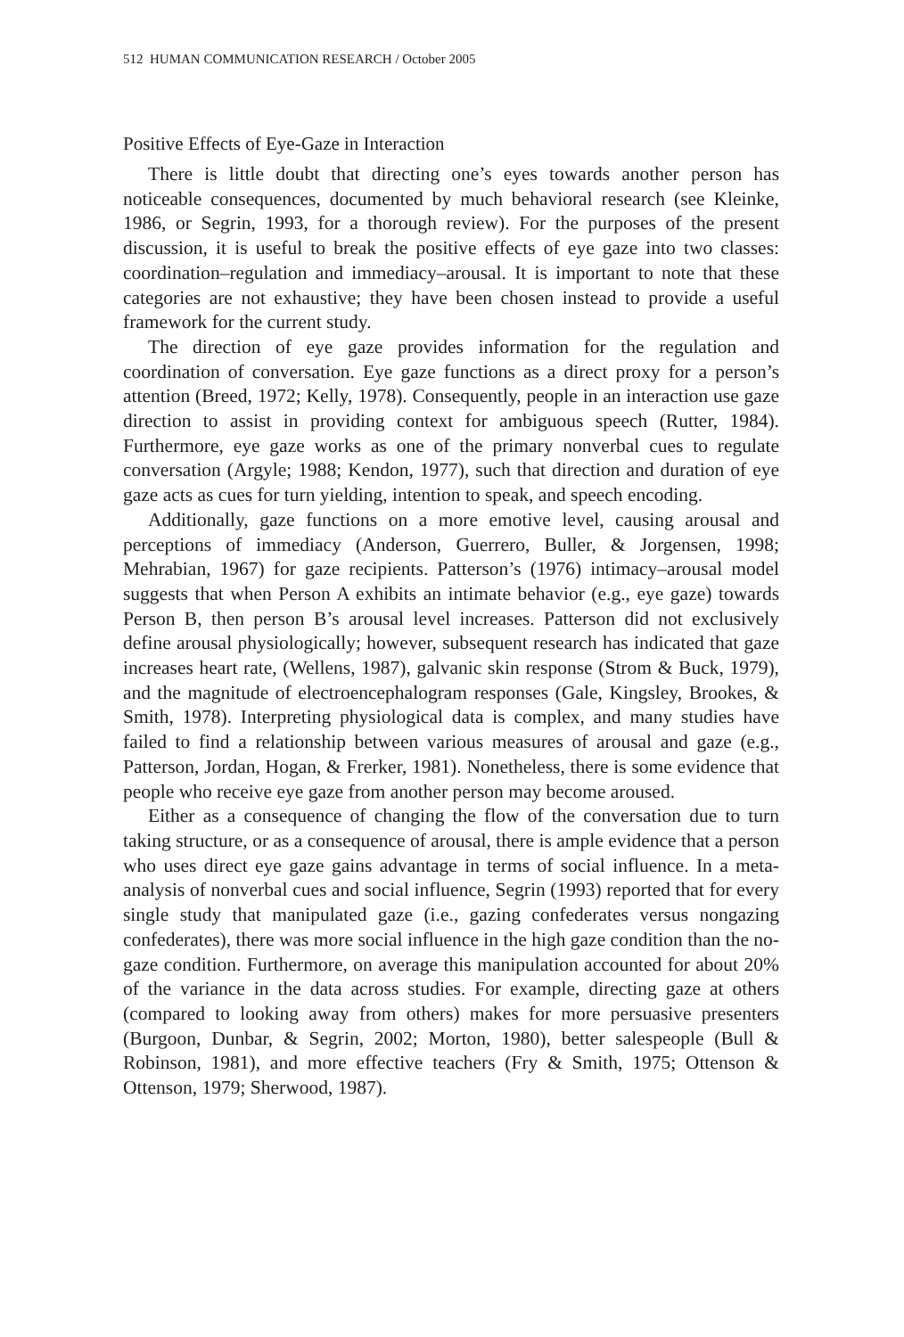512 HUMAN COMMUNICATION RESEARCH / October 2005
Positive Effects of Eye-Gaze in Interaction
There is little doubt that directing one’s eyes towards another person has noticeable consequences, documented by much behavioral research (see Kleinke, 1986, or Segrin, 1993, for a thorough review). For the purposes of the present discussion, it is useful to break the positive effects of eye gaze into two classes: coordination–regulation and immediacy–arousal. It is important to note that these categories are not exhaustive; they have been chosen instead to provide a useful framework for the current study.
The direction of eye gaze provides information for the regulation and coordination of conversation. Eye gaze functions as a direct proxy for a person’s attention (Breed, 1972; Kelly, 1978). Consequently, people in an interaction use gaze direction to assist in providing context for ambiguous speech (Rutter, 1984). Furthermore, eye gaze works as one of the primary nonverbal cues to regulate conversation (Argyle; 1988; Kendon, 1977), such that direction and duration of eye gaze acts as cues for turn yielding, intention to speak, and speech encoding.
Additionally, gaze functions on a more emotive level, causing arousal and perceptions of immediacy (Anderson, Guerrero, Buller, & Jorgensen, 1998; Mehrabian, 1967) for gaze recipients. Patterson’s (1976) intimacy–arousal model suggests that when Person A exhibits an intimate behavior (e.g., eye gaze) towards Person B, then person B’s arousal level increases. Patterson did not exclusively define arousal physiologically; however, subsequent research has indicated that gaze increases heart rate, (Wellens, 1987), galvanic skin response (Strom & Buck, 1979), and the magnitude of electroencephalogram responses (Gale, Kingsley, Brookes, & Smith, 1978). Interpreting physiological data is complex, and many studies have failed to find a relationship between various measures of arousal and gaze (e.g., Patterson, Jordan, Hogan, & Frerker, 1981). Nonetheless, there is some evidence that people who receive eye gaze from another person may become aroused.
Either as a consequence of changing the flow of the conversation due to turn taking structure, or as a consequence of arousal, there is ample evidence that a person who uses direct eye gaze gains advantage in terms of social influence. In a meta-analysis of nonverbal cues and social influence, Segrin (1993) reported that for every single study that manipulated gaze (i.e., gazing confederates versus nongazing confederates), there was more social influence in the high gaze condition than the no-gaze condition. Furthermore, on average this manipulation accounted for about 20% of the variance in the data across studies. For example, directing gaze at others (compared to looking away from others) makes for more persuasive presenters (Burgoon, Dunbar, & Segrin, 2002; Morton, 1980), better salespeople (Bull & Robinson, 1981), and more effective teachers (Fry & Smith, 1975; Ottenson & Ottenson, 1979; Sherwood, 1987).